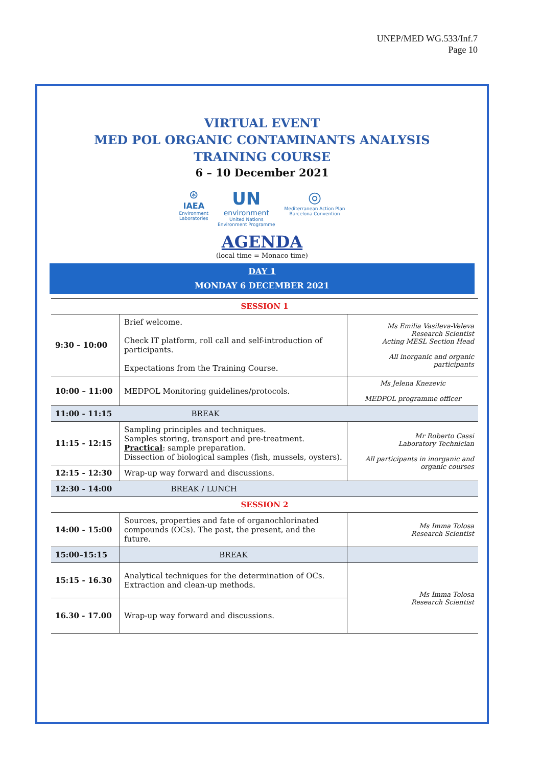UNEP/MED WG.533/Inf.7
Page 10
VIRTUAL EVENT
MED POL ORGANIC CONTAMINANTS ANALYSIS
TRAINING COURSE
6 – 10 December 2021
⊛
IAEA
Environment
Laboratories
UN
environment
United Nations
Environment Programme
◎
Mediterranean Action Plan
Barcelona Convention
AGENDA
(local time = Monaco time)
DAY 1
MONDAY 6 DECEMBER 2021
| SESSION 1 | | |
| 9:30 – 10:00 | Brief welcome. Check IT platform, roll call and self-introduction of participants. Expectations from the Training Course. | Ms Emilia Vasileva-Veleva Research Scientist Acting MESL Section Head All inorganic and organic participants |
| 10:00 – 11:00 | MEDPOL Monitoring guidelines/protocols. | Ms Jelena Knezevic MEDPOL programme officer |
| 11:00 - 11:15 | BREAK | |
| 11:15 - 12:15 | Sampling principles and techniques. Samples storing, transport and pre-treatment. Practical : sample preparation. Dissection of biological samples (fish, mussels, oysters). | Mr Roberto Cassi Laboratory Technician All participants in inorganic and organic courses |
| 12:15 - 12:30 | Wrap-up way forward and discussions. | |
| 12:30 - 14:00 | BREAK / LUNCH | |
| SESSION 2 | | |
| 14:00 - 15:00 | Sources, properties and fate of organochlorinated compounds (OCs). The past, the present, and the future. | Ms Imma Tolosa Research Scientist |
| 15:00–15:15 | BREAK | |
| 15:15 - 16.30 | Analytical techniques for the determination of OCs. Extraction and clean-up methods. | Ms Imma Tolosa Research Scientist |
| 16.30 - 17.00 | Wrap-up way forward and discussions. | |